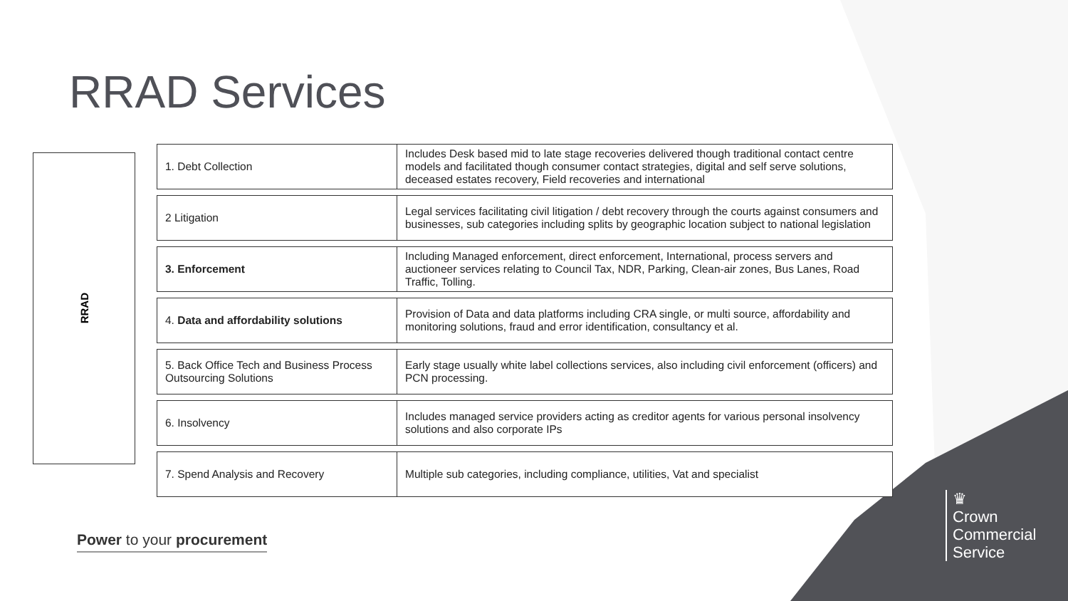RRAD Services
RRAD
| 1. Debt Collection | Includes Desk based mid to late stage recoveries delivered though traditional contact centre models and facilitated though consumer contact strategies, digital and self serve solutions, deceased estates recovery, Field recoveries and international |
| 2 Litigation | Legal services facilitating civil litigation / debt recovery through the courts against consumers and businesses, sub categories including splits by geographic location subject to national legislation |
| 3. Enforcement | Including Managed enforcement, direct enforcement, International, process servers and auctioneer services relating to Council Tax, NDR, Parking, Clean-air zones, Bus Lanes, Road Traffic, Tolling. |
| 4. Data and affordability solutions | Provision of Data and data platforms including CRA single, or multi source, affordability and monitoring solutions, fraud and error identification, consultancy et al. |
| 5. Back Office Tech and Business Process Outsourcing Solutions | Early stage usually white label collections services, also including civil enforcement (officers) and PCN processing. |
| 6. Insolvency | Includes managed service providers acting as creditor agents for various personal insolvency solutions and also corporate IPs |
| 7. Spend Analysis and Recovery | Multiple sub categories, including compliance, utilities, Vat and specialist |
Power to your procurement
♛
Crown
Commercial
Service